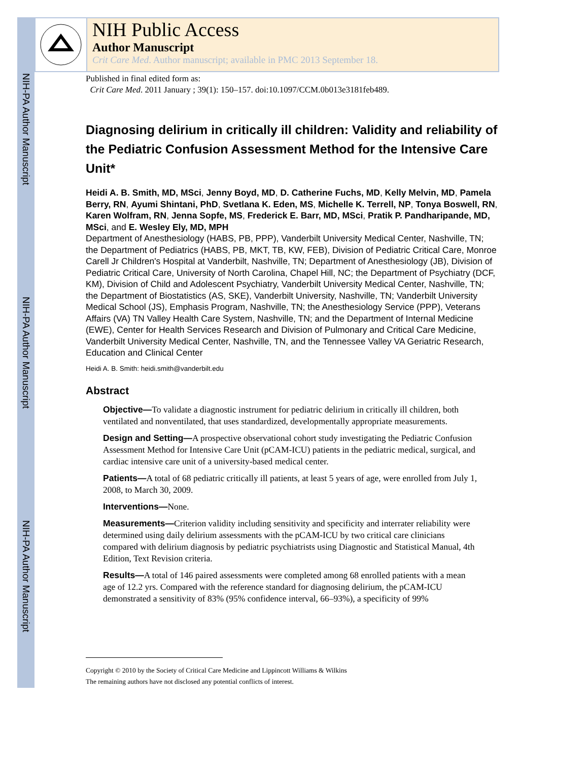NIH-PA Author Manuscript
NIH-PA Author Manuscript
NIH-PA Author Manuscript
NIH Public Access
Author Manuscript
Crit Care Med. Author manuscript; available in PMC 2013 September 18.
Published in final edited form as:
Crit Care Med. 2011 January ; 39(1): 150–157. doi:10.1097/CCM.0b013e3181feb489.
Diagnosing delirium in critically ill children: Validity and reliability of the Pediatric Confusion Assessment Method for the Intensive Care Unit*
Heidi A. B. Smith, MD, MSci, Jenny Boyd, MD, D. Catherine Fuchs, MD, Kelly Melvin, MD, Pamela Berry, RN, Ayumi Shintani, PhD, Svetlana K. Eden, MS, Michelle K. Terrell, NP, Tonya Boswell, RN, Karen Wolfram, RN, Jenna Sopfe, MS, Frederick E. Barr, MD, MSci, Pratik P. Pandharipande, MD, MSci, and E. Wesley Ely, MD, MPH
Department of Anesthesiology (HABS, PB, PPP), Vanderbilt University Medical Center, Nashville, TN; the Department of Pediatrics (HABS, PB, MKT, TB, KW, FEB), Division of Pediatric Critical Care, Monroe Carell Jr Children's Hospital at Vanderbilt, Nashville, TN; Department of Anesthesiology (JB), Division of Pediatric Critical Care, University of North Carolina, Chapel Hill, NC; the Department of Psychiatry (DCF, KM), Division of Child and Adolescent Psychiatry, Vanderbilt University Medical Center, Nashville, TN; the Department of Biostatistics (AS, SKE), Vanderbilt University, Nashville, TN; Vanderbilt University Medical School (JS), Emphasis Program, Nashville, TN; the Anesthesiology Service (PPP), Veterans Affairs (VA) TN Valley Health Care System, Nashville, TN; and the Department of Internal Medicine (EWE), Center for Health Services Research and Division of Pulmonary and Critical Care Medicine, Vanderbilt University Medical Center, Nashville, TN, and the Tennessee Valley VA Geriatric Research, Education and Clinical Center
Heidi A. B. Smith: heidi.smith@vanderbilt.edu
Abstract
Objective—To validate a diagnostic instrument for pediatric delirium in critically ill children, both ventilated and nonventilated, that uses standardized, developmentally appropriate measurements.
Design and Setting—A prospective observational cohort study investigating the Pediatric Confusion Assessment Method for Intensive Care Unit (pCAM-ICU) patients in the pediatric medical, surgical, and cardiac intensive care unit of a university-based medical center.
Patients—A total of 68 pediatric critically ill patients, at least 5 years of age, were enrolled from July 1, 2008, to March 30, 2009.
Interventions—None.
Measurements—Criterion validity including sensitivity and specificity and interrater reliability were determined using daily delirium assessments with the pCAM-ICU by two critical care clinicians compared with delirium diagnosis by pediatric psychiatrists using Diagnostic and Statistical Manual, 4th Edition, Text Revision criteria.
Results—A total of 146 paired assessments were completed among 68 enrolled patients with a mean age of 12.2 yrs. Compared with the reference standard for diagnosing delirium, the pCAM-ICU demonstrated a sensitivity of 83% (95% confidence interval, 66–93%), a specificity of 99%
Copyright © 2010 by the Society of Critical Care Medicine and Lippincott Williams & Wilkins
The remaining authors have not disclosed any potential conflicts of interest.